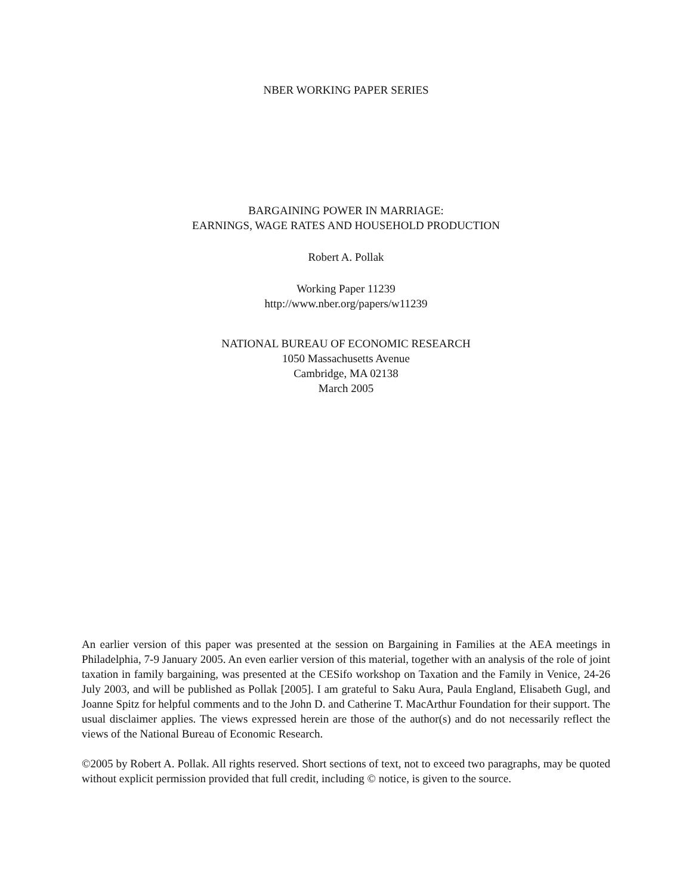NBER WORKING PAPER SERIES
BARGAINING POWER IN MARRIAGE:
EARNINGS, WAGE RATES AND HOUSEHOLD PRODUCTION
Robert A. Pollak
Working Paper 11239
http://www.nber.org/papers/w11239
NATIONAL BUREAU OF ECONOMIC RESEARCH
1050 Massachusetts Avenue
Cambridge, MA 02138
March 2005
An earlier version of this paper was presented at the session on Bargaining in Families at the AEA meetings in Philadelphia, 7-9 January 2005. An even earlier version of this material, together with an analysis of the role of joint taxation in family bargaining, was presented at the CESifo workshop on Taxation and the Family in Venice, 24-26 July 2003, and will be published as Pollak [2005]. I am grateful to Saku Aura, Paula England, Elisabeth Gugl, and Joanne Spitz for helpful comments and to the John D. and Catherine T. MacArthur Foundation for their support. The usual disclaimer applies. The views expressed herein are those of the author(s) and do not necessarily reflect the views of the National Bureau of Economic Research.
©2005 by Robert A. Pollak. All rights reserved. Short sections of text, not to exceed two paragraphs, may be quoted without explicit permission provided that full credit, including © notice, is given to the source.